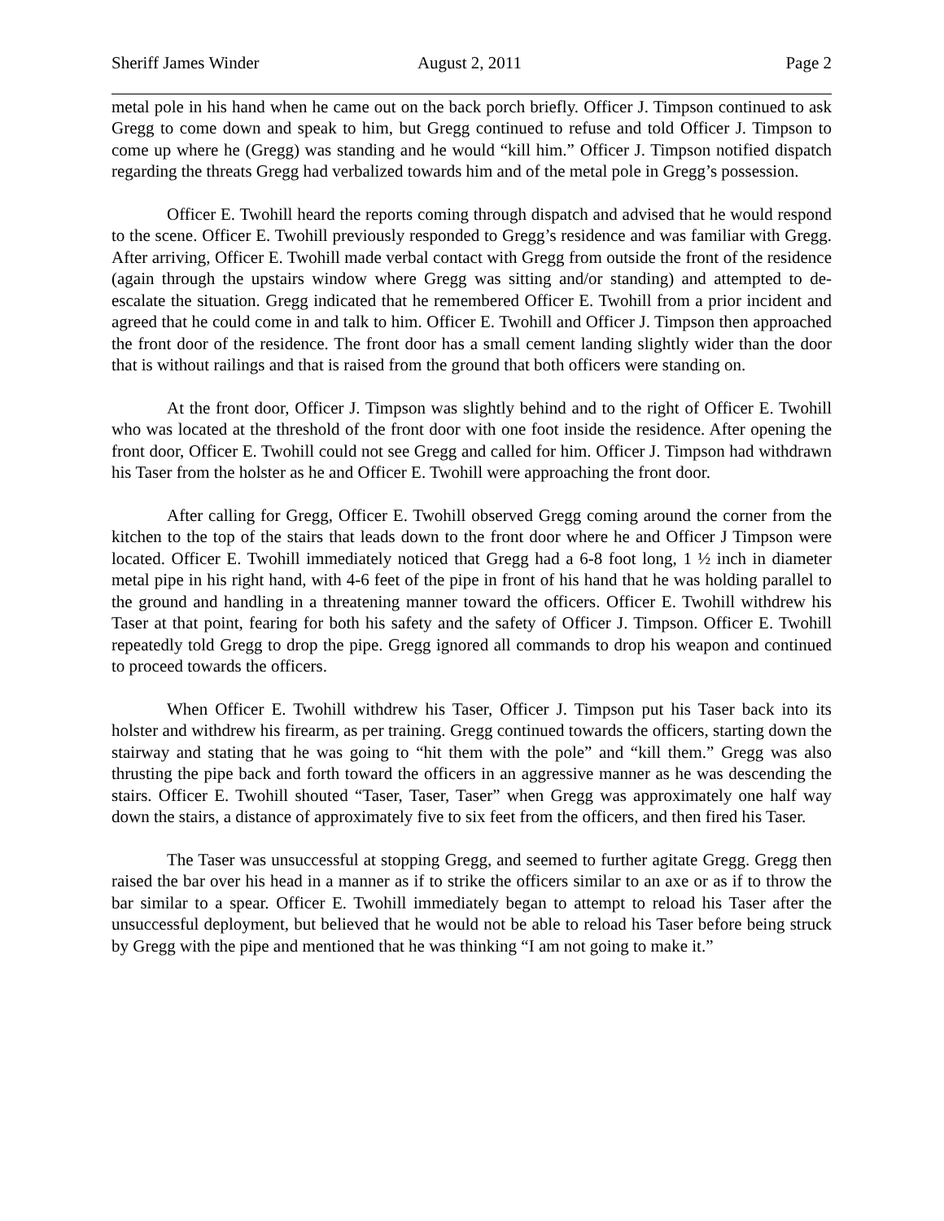Sheriff James Winder August 2, 2011 Page 2
metal pole in his hand when he came out on the back porch briefly. Officer J. Timpson continued to ask Gregg to come down and speak to him, but Gregg continued to refuse and told Officer J. Timpson to come up where he (Gregg) was standing and he would “kill him.” Officer J. Timpson notified dispatch regarding the threats Gregg had verbalized towards him and of the metal pole in Gregg’s possession.
Officer E. Twohill heard the reports coming through dispatch and advised that he would respond to the scene. Officer E. Twohill previously responded to Gregg’s residence and was familiar with Gregg. After arriving, Officer E. Twohill made verbal contact with Gregg from outside the front of the residence (again through the upstairs window where Gregg was sitting and/or standing) and attempted to de-escalate the situation. Gregg indicated that he remembered Officer E. Twohill from a prior incident and agreed that he could come in and talk to him. Officer E. Twohill and Officer J. Timpson then approached the front door of the residence. The front door has a small cement landing slightly wider than the door that is without railings and that is raised from the ground that both officers were standing on.
At the front door, Officer J. Timpson was slightly behind and to the right of Officer E. Twohill who was located at the threshold of the front door with one foot inside the residence. After opening the front door, Officer E. Twohill could not see Gregg and called for him. Officer J. Timpson had withdrawn his Taser from the holster as he and Officer E. Twohill were approaching the front door.
After calling for Gregg, Officer E. Twohill observed Gregg coming around the corner from the kitchen to the top of the stairs that leads down to the front door where he and Officer J Timpson were located. Officer E. Twohill immediately noticed that Gregg had a 6-8 foot long, 1 ½ inch in diameter metal pipe in his right hand, with 4-6 feet of the pipe in front of his hand that he was holding parallel to the ground and handling in a threatening manner toward the officers. Officer E. Twohill withdrew his Taser at that point, fearing for both his safety and the safety of Officer J. Timpson. Officer E. Twohill repeatedly told Gregg to drop the pipe. Gregg ignored all commands to drop his weapon and continued to proceed towards the officers.
When Officer E. Twohill withdrew his Taser, Officer J. Timpson put his Taser back into its holster and withdrew his firearm, as per training. Gregg continued towards the officers, starting down the stairway and stating that he was going to “hit them with the pole” and “kill them.” Gregg was also thrusting the pipe back and forth toward the officers in an aggressive manner as he was descending the stairs. Officer E. Twohill shouted “Taser, Taser, Taser” when Gregg was approximately one half way down the stairs, a distance of approximately five to six feet from the officers, and then fired his Taser.
The Taser was unsuccessful at stopping Gregg, and seemed to further agitate Gregg. Gregg then raised the bar over his head in a manner as if to strike the officers similar to an axe or as if to throw the bar similar to a spear. Officer E. Twohill immediately began to attempt to reload his Taser after the unsuccessful deployment, but believed that he would not be able to reload his Taser before being struck by Gregg with the pipe and mentioned that he was thinking “I am not going to make it.”